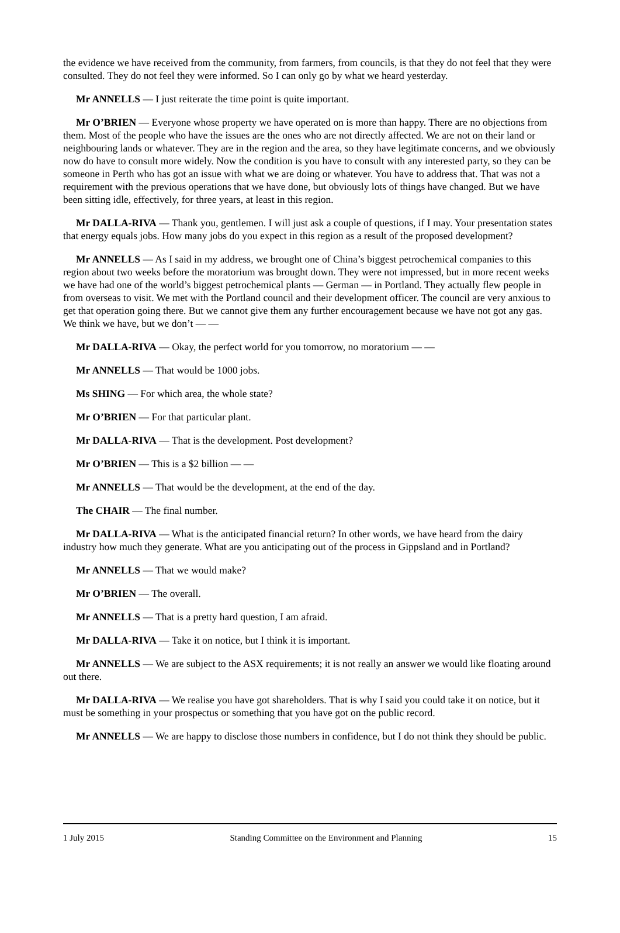the evidence we have received from the community, from farmers, from councils, is that they do not feel that they were consulted. They do not feel they were informed. So I can only go by what we heard yesterday.
Mr ANNELLS — I just reiterate the time point is quite important.
Mr O’BRIEN — Everyone whose property we have operated on is more than happy. There are no objections from them. Most of the people who have the issues are the ones who are not directly affected. We are not on their land or neighbouring lands or whatever. They are in the region and the area, so they have legitimate concerns, and we obviously now do have to consult more widely. Now the condition is you have to consult with any interested party, so they can be someone in Perth who has got an issue with what we are doing or whatever. You have to address that. That was not a requirement with the previous operations that we have done, but obviously lots of things have changed. But we have been sitting idle, effectively, for three years, at least in this region.
Mr DALLA-RIVA — Thank you, gentlemen. I will just ask a couple of questions, if I may. Your presentation states that energy equals jobs. How many jobs do you expect in this region as a result of the proposed development?
Mr ANNELLS — As I said in my address, we brought one of China’s biggest petrochemical companies to this region about two weeks before the moratorium was brought down. They were not impressed, but in more recent weeks we have had one of the world’s biggest petrochemical plants — German — in Portland. They actually flew people in from overseas to visit. We met with the Portland council and their development officer. The council are very anxious to get that operation going there. But we cannot give them any further encouragement because we have not got any gas. We think we have, but we don’t — —
Mr DALLA-RIVA — Okay, the perfect world for you tomorrow, no moratorium — —
Mr ANNELLS — That would be 1000 jobs.
Ms SHING — For which area, the whole state?
Mr O’BRIEN — For that particular plant.
Mr DALLA-RIVA — That is the development. Post development?
Mr O’BRIEN — This is a $2 billion — —
Mr ANNELLS — That would be the development, at the end of the day.
The CHAIR — The final number.
Mr DALLA-RIVA — What is the anticipated financial return? In other words, we have heard from the dairy industry how much they generate. What are you anticipating out of the process in Gippsland and in Portland?
Mr ANNELLS — That we would make?
Mr O’BRIEN — The overall.
Mr ANNELLS — That is a pretty hard question, I am afraid.
Mr DALLA-RIVA — Take it on notice, but I think it is important.
Mr ANNELLS — We are subject to the ASX requirements; it is not really an answer we would like floating around out there.
Mr DALLA-RIVA — We realise you have got shareholders. That is why I said you could take it on notice, but it must be something in your prospectus or something that you have got on the public record.
Mr ANNELLS — We are happy to disclose those numbers in confidence, but I do not think they should be public.
1 July 2015 Standing Committee on the Environment and Planning 15